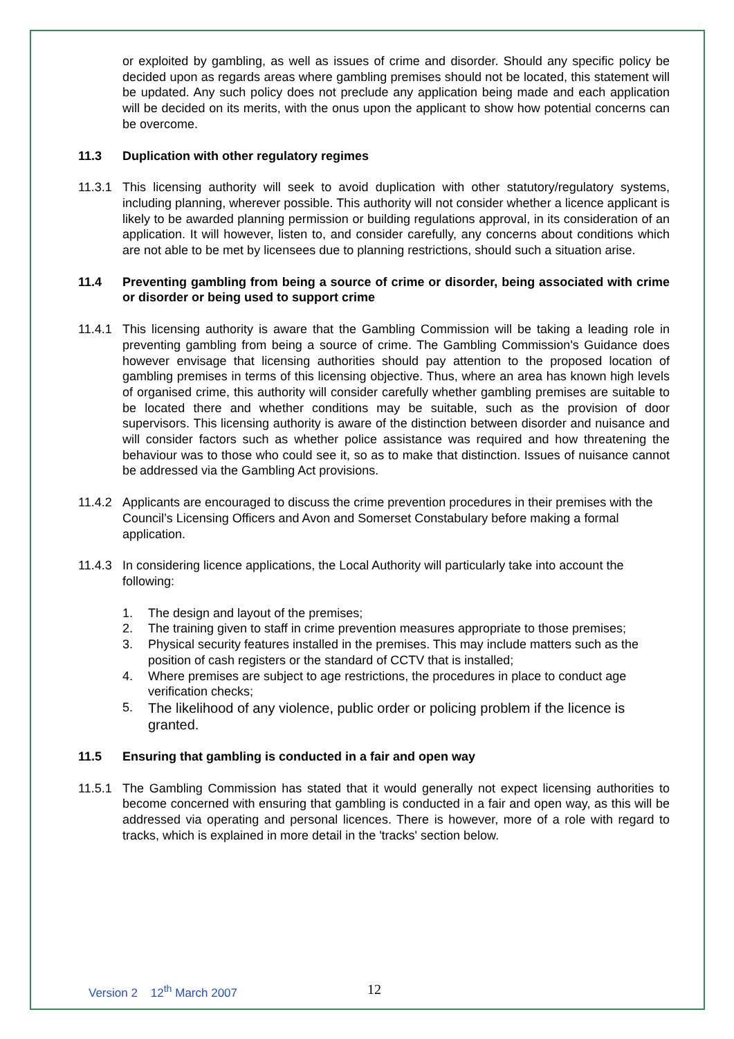or exploited by gambling, as well as issues of crime and disorder. Should any specific policy be decided upon as regards areas where gambling premises should not be located, this statement will be updated. Any such policy does not preclude any application being made and each application will be decided on its merits, with the onus upon the applicant to show how potential concerns can be overcome.
11.3 Duplication with other regulatory regimes
11.3.1 This licensing authority will seek to avoid duplication with other statutory/regulatory systems, including planning, wherever possible. This authority will not consider whether a licence applicant is likely to be awarded planning permission or building regulations approval, in its consideration of an application. It will however, listen to, and consider carefully, any concerns about conditions which are not able to be met by licensees due to planning restrictions, should such a situation arise.
11.4 Preventing gambling from being a source of crime or disorder, being associated with crime or disorder or being used to support crime
11.4.1 This licensing authority is aware that the Gambling Commission will be taking a leading role in preventing gambling from being a source of crime. The Gambling Commission's Guidance does however envisage that licensing authorities should pay attention to the proposed location of gambling premises in terms of this licensing objective. Thus, where an area has known high levels of organised crime, this authority will consider carefully whether gambling premises are suitable to be located there and whether conditions may be suitable, such as the provision of door supervisors. This licensing authority is aware of the distinction between disorder and nuisance and will consider factors such as whether police assistance was required and how threatening the behaviour was to those who could see it, so as to make that distinction. Issues of nuisance cannot be addressed via the Gambling Act provisions.
11.4.2 Applicants are encouraged to discuss the crime prevention procedures in their premises with the Council’s Licensing Officers and Avon and Somerset Constabulary before making a formal application.
11.4.3 In considering licence applications, the Local Authority will particularly take into account the following:
1. The design and layout of the premises;
2. The training given to staff in crime prevention measures appropriate to those premises;
3. Physical security features installed in the premises. This may include matters such as the position of cash registers or the standard of CCTV that is installed;
4. Where premises are subject to age restrictions, the procedures in place to conduct age verification checks;
5. The likelihood of any violence, public order or policing problem if the licence is granted.
11.5 Ensuring that gambling is conducted in a fair and open way
11.5.1 The Gambling Commission has stated that it would generally not expect licensing authorities to become concerned with ensuring that gambling is conducted in a fair and open way, as this will be addressed via operating and personal licences. There is however, more of a role with regard to tracks, which is explained in more detail in the 'tracks' section below.
Version 2 12<sup>th</sup> March 2007 12